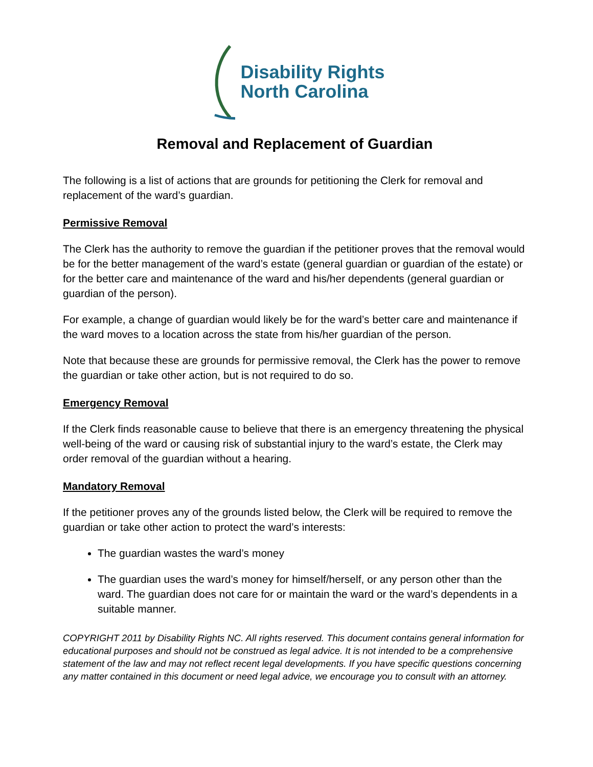Disability Rights
North Carolina
Removal and Replacement of Guardian
The following is a list of actions that are grounds for petitioning the Clerk for removal and replacement of the ward’s guardian.
Permissive Removal
The Clerk has the authority to remove the guardian if the petitioner proves that the removal would be for the better management of the ward’s estate (general guardian or guardian of the estate) or for the better care and maintenance of the ward and his/her dependents (general guardian or guardian of the person).
For example, a change of guardian would likely be for the ward’s better care and maintenance if the ward moves to a location across the state from his/her guardian of the person.
Note that because these are grounds for permissive removal, the Clerk has the power to remove the guardian or take other action, but is not required to do so.
Emergency Removal
If the Clerk finds reasonable cause to believe that there is an emergency threatening the physical well-being of the ward or causing risk of substantial injury to the ward’s estate, the Clerk may order removal of the guardian without a hearing.
Mandatory Removal
If the petitioner proves any of the grounds listed below, the Clerk will be required to remove the guardian or take other action to protect the ward’s interests:
The guardian wastes the ward’s money
The guardian uses the ward’s money for himself/herself, or any person other than the ward. The guardian does not care for or maintain the ward or the ward’s dependents in a suitable manner.
COPYRIGHT 2011 by Disability Rights NC. All rights reserved. This document contains general information for educational purposes and should not be construed as legal advice. It is not intended to be a comprehensive statement of the law and may not reflect recent legal developments. If you have specific questions concerning any matter contained in this document or need legal advice, we encourage you to consult with an attorney.